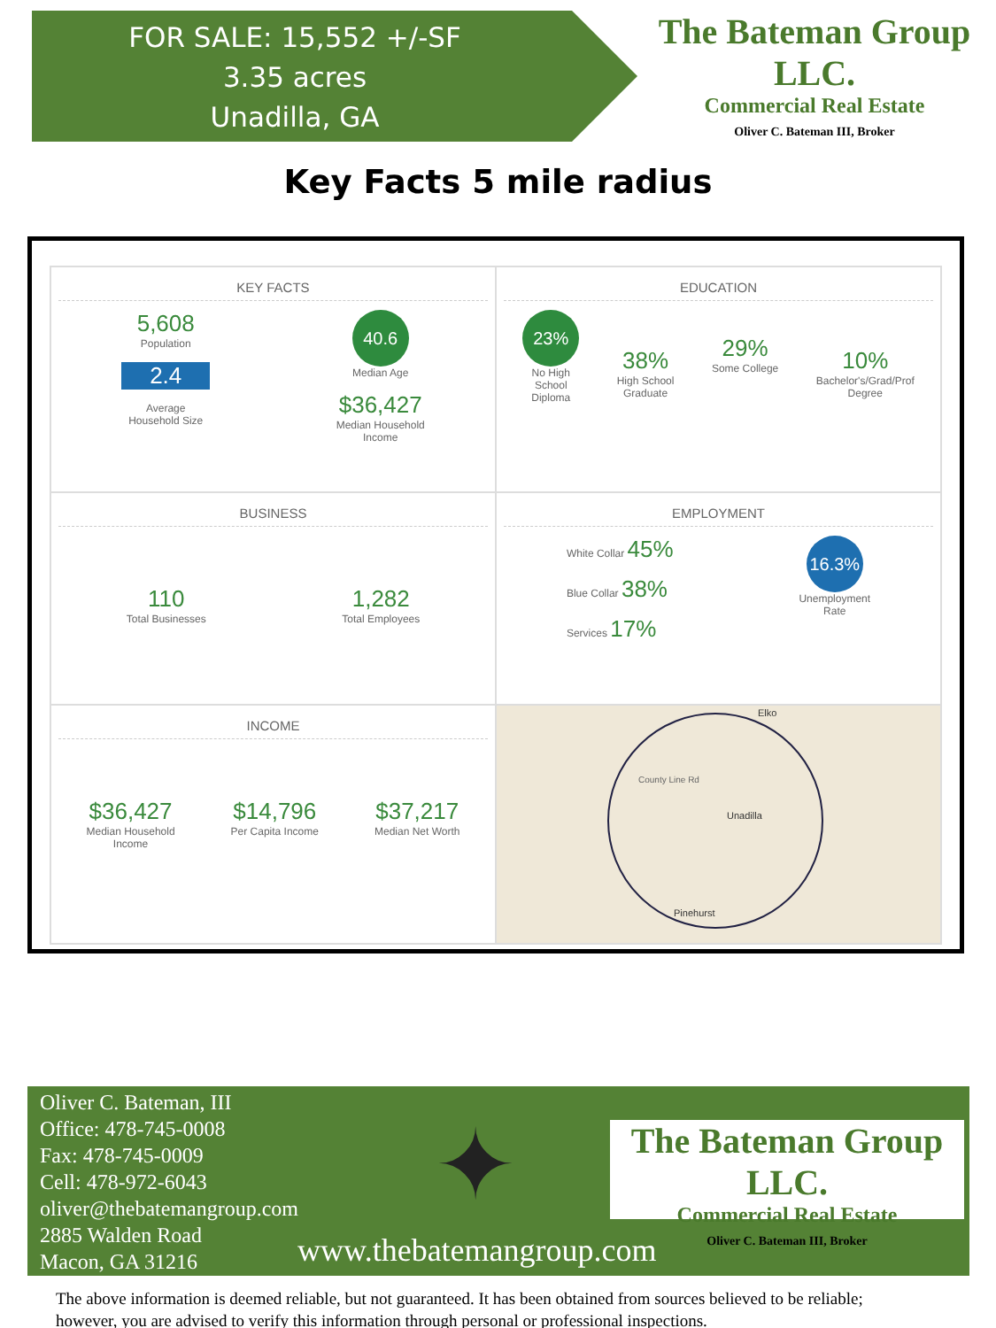FOR SALE: 15,552 +/-SF
3.35 acres
Unadilla, GA
The Bateman Group LLC.
Commercial Real Estate
Oliver C. Bateman III, Broker
Key Facts 5 mile radius
KEY FACTS
5,608
Population
2.4
Average
Household Size
40.6
Median Age
$36,427
Median Household
Income
EDUCATION
23%
No High
School
Diploma
38%
High School
Graduate
29%
Some College
10%
Bachelor's/Grad/Prof
Degree
BUSINESS
110
Total Businesses
1,282
Total Employees
EMPLOYMENT
White Collar 45%
Blue Collar 38%
Services 17%
16.3%
Unemployment
Rate
INCOME
$36,427
Median Household
Income
$14,796
Per Capita Income
$37,217
Median Net Worth
Elko
County Line Rd
Unadilla
Pinehurst
Oliver C. Bateman, III
Office: 478-745-0008
Fax: 478-745-0009
Cell: 478-972-6043
oliver@thebatemangroup.com
2885 Walden Road
Macon, GA 31216
✦
The Bateman Group LLC.
Commercial Real Estate
Oliver C. Bateman III, Broker
www.thebatemangroup.com
The above information is deemed reliable, but not guaranteed. It has been obtained from sources believed to be reliable;
however, you are advised to verify this information through personal or professional inspections.